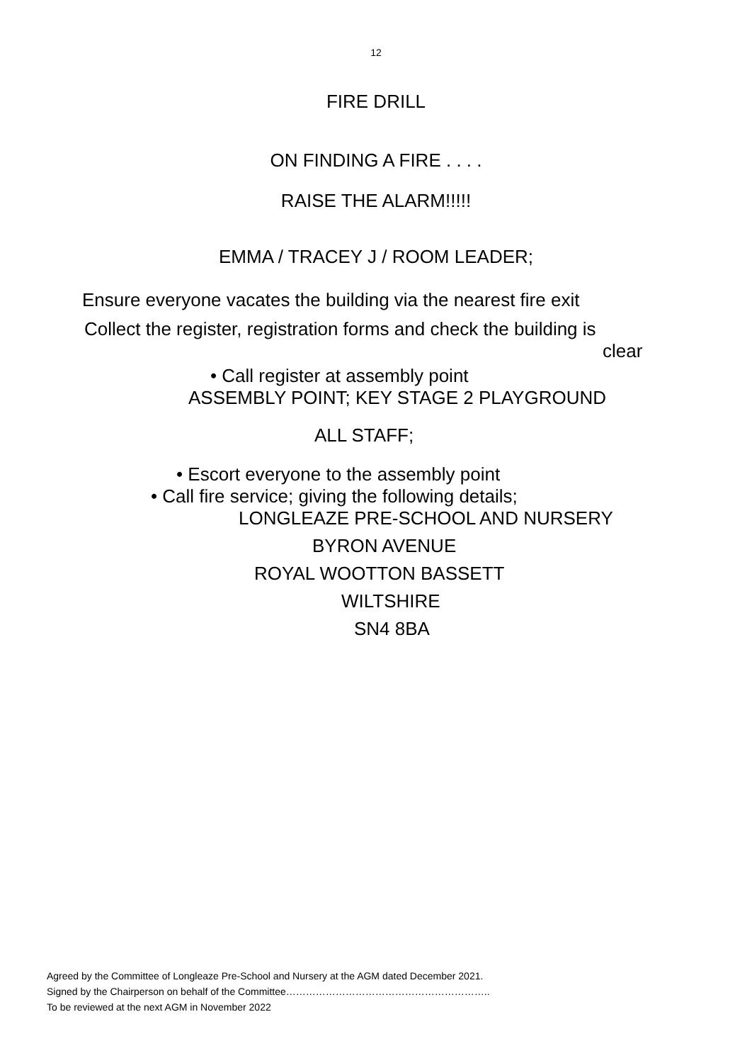12
FIRE DRILL
ON FINDING A FIRE . . . .
RAISE THE ALARM!!!!!
EMMA / TRACEY J / ROOM LEADER;
Ensure everyone vacates the building via the nearest fire exit
Collect the register, registration forms and check the building is
clear
• Call register at assembly point
ASSEMBLY POINT; KEY STAGE 2 PLAYGROUND
ALL STAFF;
• Escort everyone to the assembly point
• Call fire service; giving the following details;
LONGLEAZE PRE-SCHOOL AND NURSERY
BYRON AVENUE
ROYAL WOOTTON BASSETT
WILTSHIRE
SN4 8BA
Agreed by the Committee of Longleaze Pre-School and Nursery at the AGM dated December 2021.
Signed by the Chairperson on behalf of the Committee……………………………………………………..
To be reviewed at the next AGM in November 2022